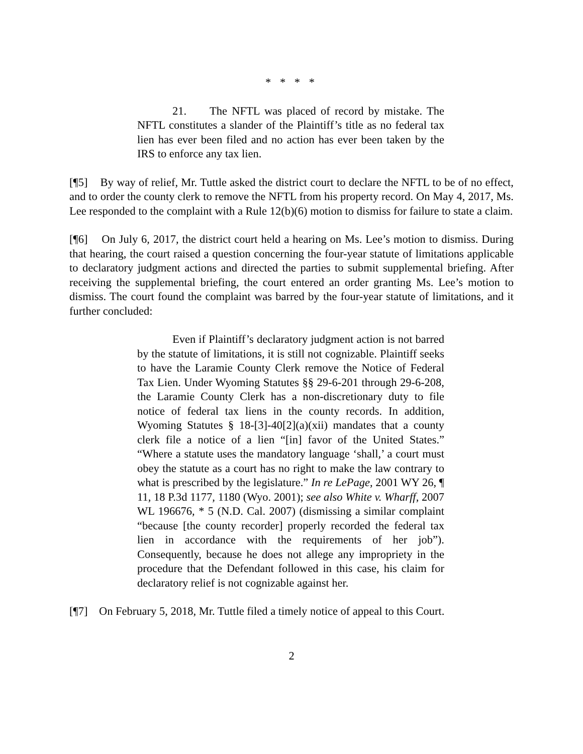* * * *
21. The NFTL was placed of record by mistake. The NFTL constitutes a slander of the Plaintiff’s title as no federal tax lien has ever been filed and no action has ever been taken by the IRS to enforce any tax lien.
[¶5] By way of relief, Mr. Tuttle asked the district court to declare the NFTL to be of no effect, and to order the county clerk to remove the NFTL from his property record. On May 4, 2017, Ms. Lee responded to the complaint with a Rule 12(b)(6) motion to dismiss for failure to state a claim.
[¶6] On July 6, 2017, the district court held a hearing on Ms. Lee’s motion to dismiss. During that hearing, the court raised a question concerning the four-year statute of limitations applicable to declaratory judgment actions and directed the parties to submit supplemental briefing. After receiving the supplemental briefing, the court entered an order granting Ms. Lee’s motion to dismiss. The court found the complaint was barred by the four-year statute of limitations, and it further concluded:
Even if Plaintiff’s declaratory judgment action is not barred by the statute of limitations, it is still not cognizable. Plaintiff seeks to have the Laramie County Clerk remove the Notice of Federal Tax Lien. Under Wyoming Statutes §§ 29-6-201 through 29-6-208, the Laramie County Clerk has a non-discretionary duty to file notice of federal tax liens in the county records. In addition, Wyoming Statutes § 18-[3]-40[2](a)(xii) mandates that a county clerk file a notice of a lien “[in] favor of the United States.” “Where a statute uses the mandatory language ‘shall,’ a court must obey the statute as a court has no right to make the law contrary to what is prescribed by the legislature.” In re LePage, 2001 WY 26, ¶ 11, 18 P.3d 1177, 1180 (Wyo. 2001); see also White v. Wharff, 2007 WL 196676, * 5 (N.D. Cal. 2007) (dismissing a similar complaint “because [the county recorder] properly recorded the federal tax lien in accordance with the requirements of her job”). Consequently, because he does not allege any impropriety in the procedure that the Defendant followed in this case, his claim for declaratory relief is not cognizable against her.
[¶7] On February 5, 2018, Mr. Tuttle filed a timely notice of appeal to this Court.
2